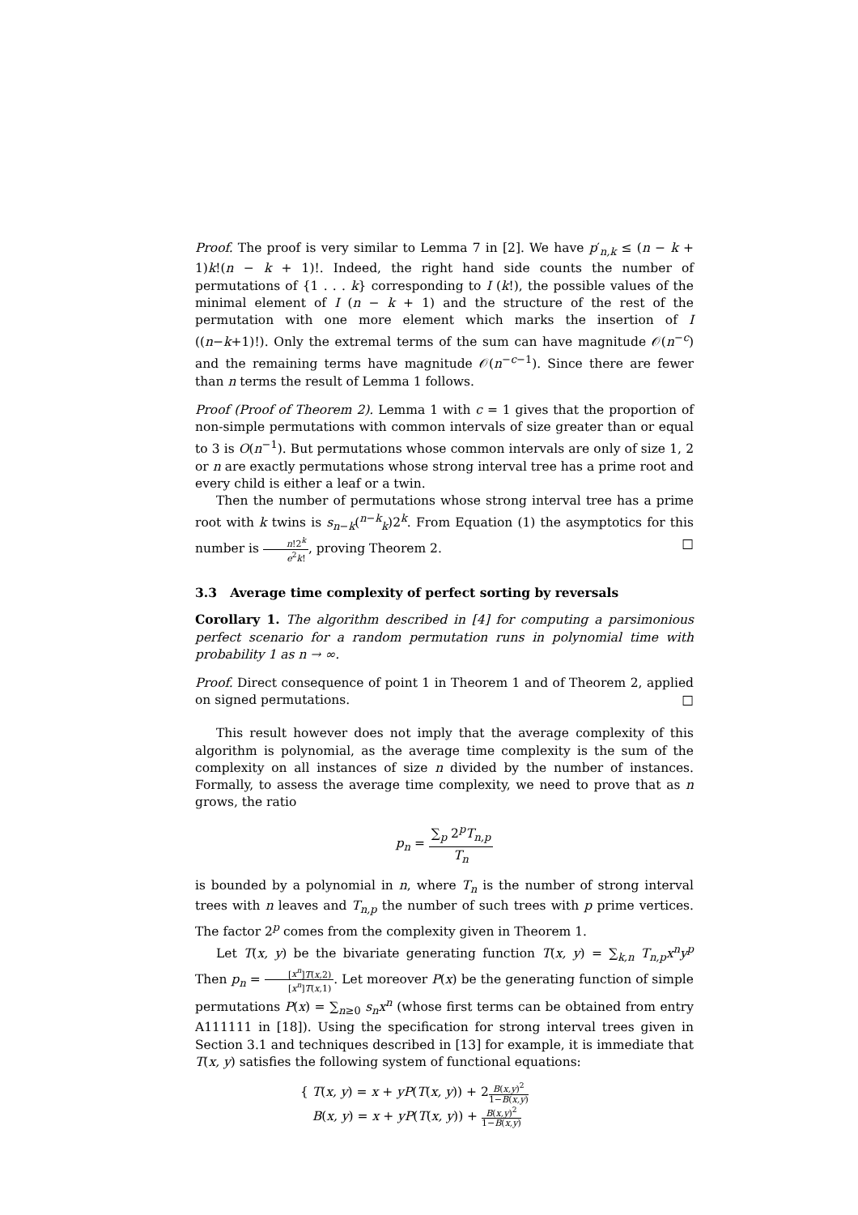Proof. The proof is very similar to Lemma 7 in [2]. We have p′<sub>n,k</sub> ≤ (n − k + 1)k!(n − k + 1)!. Indeed, the right hand side counts the number of permutations of {1 . . . k} corresponding to I (k!), the possible values of the minimal element of I (n − k + 1) and the structure of the rest of the permutation with one more element which marks the insertion of I ((n−k+1)!). Only the extremal terms of the sum can have magnitude 𝒪(n<sup>−c</sup>) and the remaining terms have magnitude 𝒪(n<sup>−c−1</sup>). Since there are fewer than n terms the result of Lemma 1 follows.
Proof (Proof of Theorem 2). Lemma 1 with c = 1 gives that the proportion of non-simple permutations with common intervals of size greater than or equal to 3 is O(n<sup>−1</sup>). But permutations whose common intervals are only of size 1, 2 or n are exactly permutations whose strong interval tree has a prime root and every child is either a leaf or a twin.
Then the number of permutations whose strong interval tree has a prime root with k twins is s<sub>n−k</sub>(<sup>n−k</sup><sub>k</sub>)2<sup>k</sup>. From Equation (1) the asymptotics for this number is n!2<sup>k</sup> e<sup>2</sup>k!, proving Theorem 2. □
3.3 Average time complexity of perfect sorting by reversals
Corollary 1. The algorithm described in [4] for computing a parsimonious perfect scenario for a random permutation runs in polynomial time with probability 1 as n → ∞.
Proof. Direct consequence of point 1 in Theorem 1 and of Theorem 2, applied on signed permutations. □
This result however does not imply that the average complexity of this algorithm is polynomial, as the average time complexity is the sum of the complexity on all instances of size n divided by the number of instances. Formally, to assess the average time complexity, we need to prove that as n grows, the ratio
p<sub>n</sub> = ∑<sub>p</sub> 2<sup>p</sup>T<sub>n,p</sub> T<sub>n</sub>
is bounded by a polynomial in n, where T<sub>n</sub> is the number of strong interval trees with n leaves and T<sub>n,p</sub> the number of such trees with p prime vertices. The factor 2<sup>p</sup> comes from the complexity given in Theorem 1.
Let T(x, y) be the bivariate generating function T(x, y) = ∑<sub>k,n</sub> T<sub>n,p</sub>x<sup>n</sup>y<sup>p</sup> Then p<sub>n</sub> = [x<sup>n</sup>]T(x,2) [x<sup>n</sup>]T(x,1). Let moreover P(x) be the generating function of simple permutations P(x) = ∑<sub>n≥0</sub> s<sub>n</sub>x<sup>n</sup> (whose first terms can be obtained from entry A111111 in [18]). Using the specification for strong interval trees given in Section 3.1 and techniques described in [13] for example, it is immediate that T(x, y) satisfies the following system of functional equations:
{ T(x, y) = x + yP(T(x, y)) + 2B(x,y)<sup>2</sup> 1−B(x,y)
B(x, y) = x + yP(T(x, y)) + B(x,y)<sup>2</sup> 1−B(x,y)